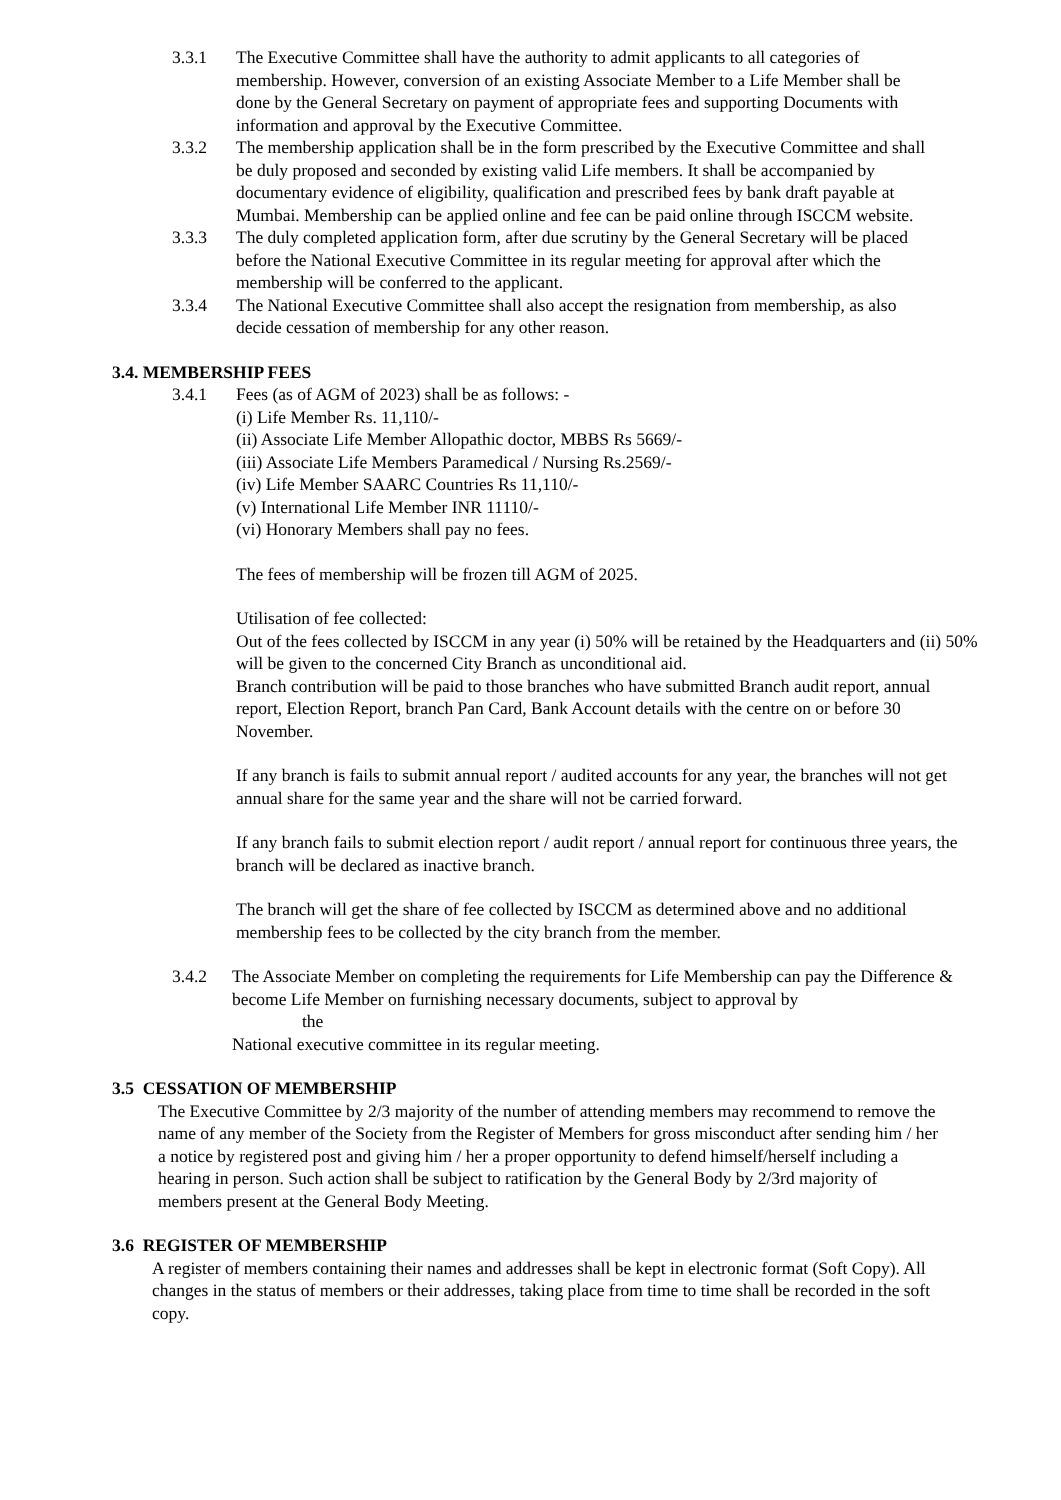3.3.1 The Executive Committee shall have the authority to admit applicants to all categories of membership. However, conversion of an existing Associate Member to a Life Member shall be done by the General Secretary on payment of appropriate fees and supporting Documents with information and approval by the Executive Committee.
3.3.2 The membership application shall be in the form prescribed by the Executive Committee and shall be duly proposed and seconded by existing valid Life members. It shall be accompanied by documentary evidence of eligibility, qualification and prescribed fees by bank draft payable at Mumbai. Membership can be applied online and fee can be paid online through ISCCM website.
3.3.3 The duly completed application form, after due scrutiny by the General Secretary will be placed before the National Executive Committee in its regular meeting for approval after which the membership will be conferred to the applicant.
3.3.4 The National Executive Committee shall also accept the resignation from membership, as also decide cessation of membership for any other reason.
3.4. MEMBERSHIP FEES
3.4.1 Fees (as of AGM of 2023) shall be as follows: -
(i) Life Member Rs. 11,110/-
(ii) Associate Life Member Allopathic doctor, MBBS Rs 5669/-
(iii) Associate Life Members Paramedical / Nursing Rs.2569/-
(iv) Life Member SAARC Countries Rs 11,110/-
(v) International Life Member INR 11110/-
(vi) Honorary Members shall pay no fees.
The fees of membership will be frozen till AGM of 2025.
Utilisation of fee collected:
Out of the fees collected by ISCCM in any year (i) 50% will be retained by the Headquarters and (ii) 50% will be given to the concerned City Branch as unconditional aid.
Branch contribution will be paid to those branches who have submitted Branch audit report, annual report, Election Report, branch Pan Card, Bank Account details with the centre on or before 30 November.
If any branch is fails to submit annual report / audited accounts for any year, the branches will not get annual share for the same year and the share will not be carried forward.
If any branch fails to submit election report / audit report / annual report for continuous three years, the branch will be declared as inactive branch.
The branch will get the share of fee collected by ISCCM as determined above and no additional membership fees to be collected by the city branch from the member.
3.4.2 The Associate Member on completing the requirements for Life Membership can pay the Difference & become Life Member on furnishing necessary documents, subject to approval by
the
National executive committee in its regular meeting.
3.5 CESSATION OF MEMBERSHIP
The Executive Committee by 2/3 majority of the number of attending members may recommend to remove the name of any member of the Society from the Register of Members for gross misconduct after sending him / her a notice by registered post and giving him / her a proper opportunity to defend himself/herself including a hearing in person. Such action shall be subject to ratification by the General Body by 2/3rd majority of members present at the General Body Meeting.
3.6 REGISTER OF MEMBERSHIP
A register of members containing their names and addresses shall be kept in electronic format (Soft Copy). All changes in the status of members or their addresses, taking place from time to time shall be recorded in the soft copy.